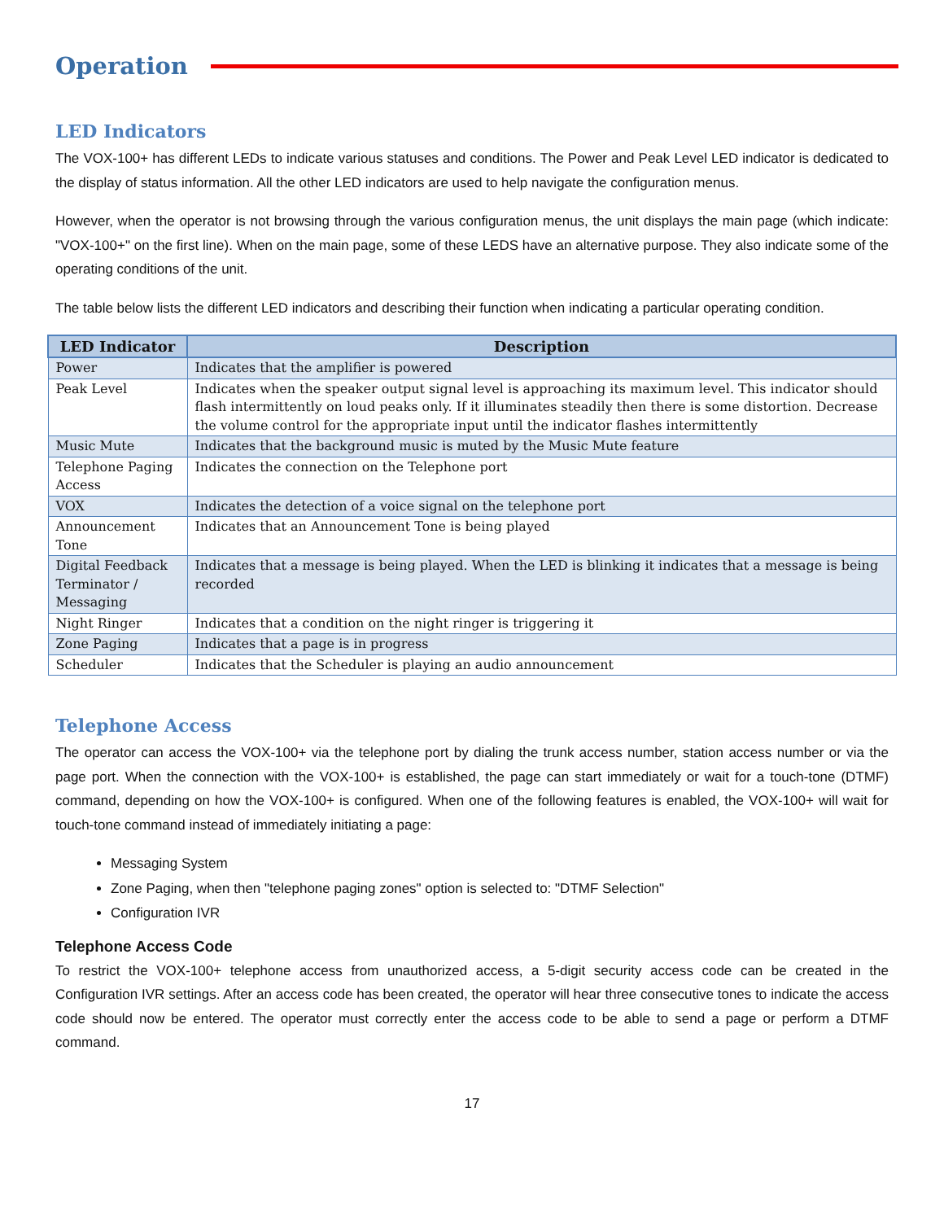Operation
LED Indicators
The VOX-100+ has different LEDs to indicate various statuses and conditions. The Power and Peak Level LED indicator is dedicated to the display of status information. All the other LED indicators are used to help navigate the configuration menus.
However, when the operator is not browsing through the various configuration menus, the unit displays the main page (which indicate: "VOX-100+" on the first line). When on the main page, some of these LEDS have an alternative purpose. They also indicate some of the operating conditions of the unit.
The table below lists the different LED indicators and describing their function when indicating a particular operating condition.
| LED Indicator | Description |
| --- | --- |
| Power | Indicates that the amplifier is powered |
| Peak Level | Indicates when the speaker output signal level is approaching its maximum level. This indicator should flash intermittently on loud peaks only. If it illuminates steadily then there is some distortion. Decrease the volume control for the appropriate input until the indicator flashes intermittently |
| Music Mute | Indicates that the background music is muted by the Music Mute feature |
| Telephone Paging Access | Indicates the connection on the Telephone port |
| VOX | Indicates the detection of a voice signal on the telephone port |
| Announcement Tone | Indicates that an Announcement Tone is being played |
| Digital Feedback Terminator / Messaging | Indicates that a message is being played. When the LED is blinking it indicates that a message is being recorded |
| Night Ringer | Indicates that a condition on the night ringer is triggering it |
| Zone Paging | Indicates that a page is in progress |
| Scheduler | Indicates that the Scheduler is playing an audio announcement |
Telephone Access
The operator can access the VOX-100+ via the telephone port by dialing the trunk access number, station access number or via the page port. When the connection with the VOX-100+ is established, the page can start immediately or wait for a touch-tone (DTMF) command, depending on how the VOX-100+ is configured. When one of the following features is enabled, the VOX-100+ will wait for touch-tone command instead of immediately initiating a page:
Messaging System
Zone Paging, when then "telephone paging zones" option is selected to: "DTMF Selection"
Configuration IVR
Telephone Access Code
To restrict the VOX-100+ telephone access from unauthorized access, a 5-digit security access code can be created in the Configuration IVR settings. After an access code has been created, the operator will hear three consecutive tones to indicate the access code should now be entered. The operator must correctly enter the access code to be able to send a page or perform a DTMF command.
17